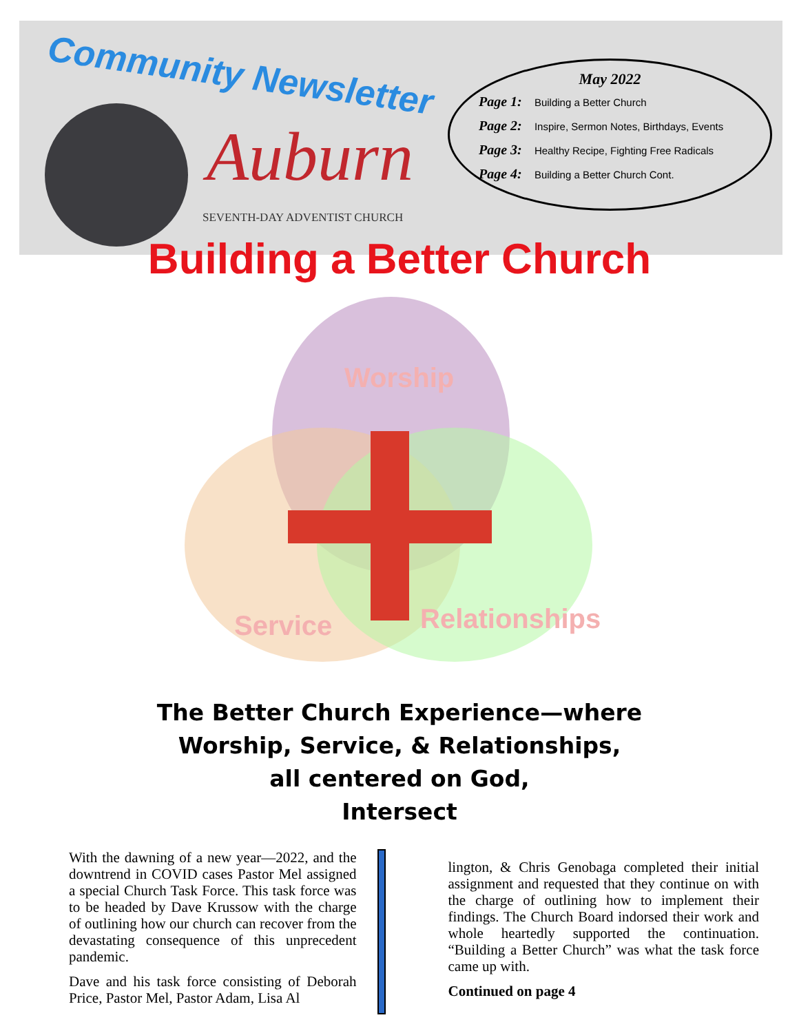Community Newsletter
Auburn
SEVENTH-DAY ADVENTIST CHURCH
May 2022
Page 1: Building a Better Church
Page 2: Inspire, Sermon Notes, Birthdays, Events
Page 3: Healthy Recipe, Fighting Free Radicals
Page 4: Building a Better Church Cont.
Building a Better Church
Worship
Service Relationships
The Better Church Experience—where
Worship, Service, & Relationships,
all centered on God,
Intersect
With the dawning of a new year—2022, and the downtrend in COVID cases Pastor Mel assigned a special Church Task Force. This task force was to be headed by Dave Krussow with the charge of outlining how our church can recover from the devastating consequence of this unprecedent pandemic.
Dave and his task force consisting of Deborah Price, Pastor Mel, Pastor Adam, Lisa Al
lington, & Chris Genobaga completed their initial assignment and requested that they continue on with the charge of outlining how to implement their findings. The Church Board indorsed their work and whole heartedly supported the continuation. “Building a Better Church” was what the task force came up with.
Continued on page 4